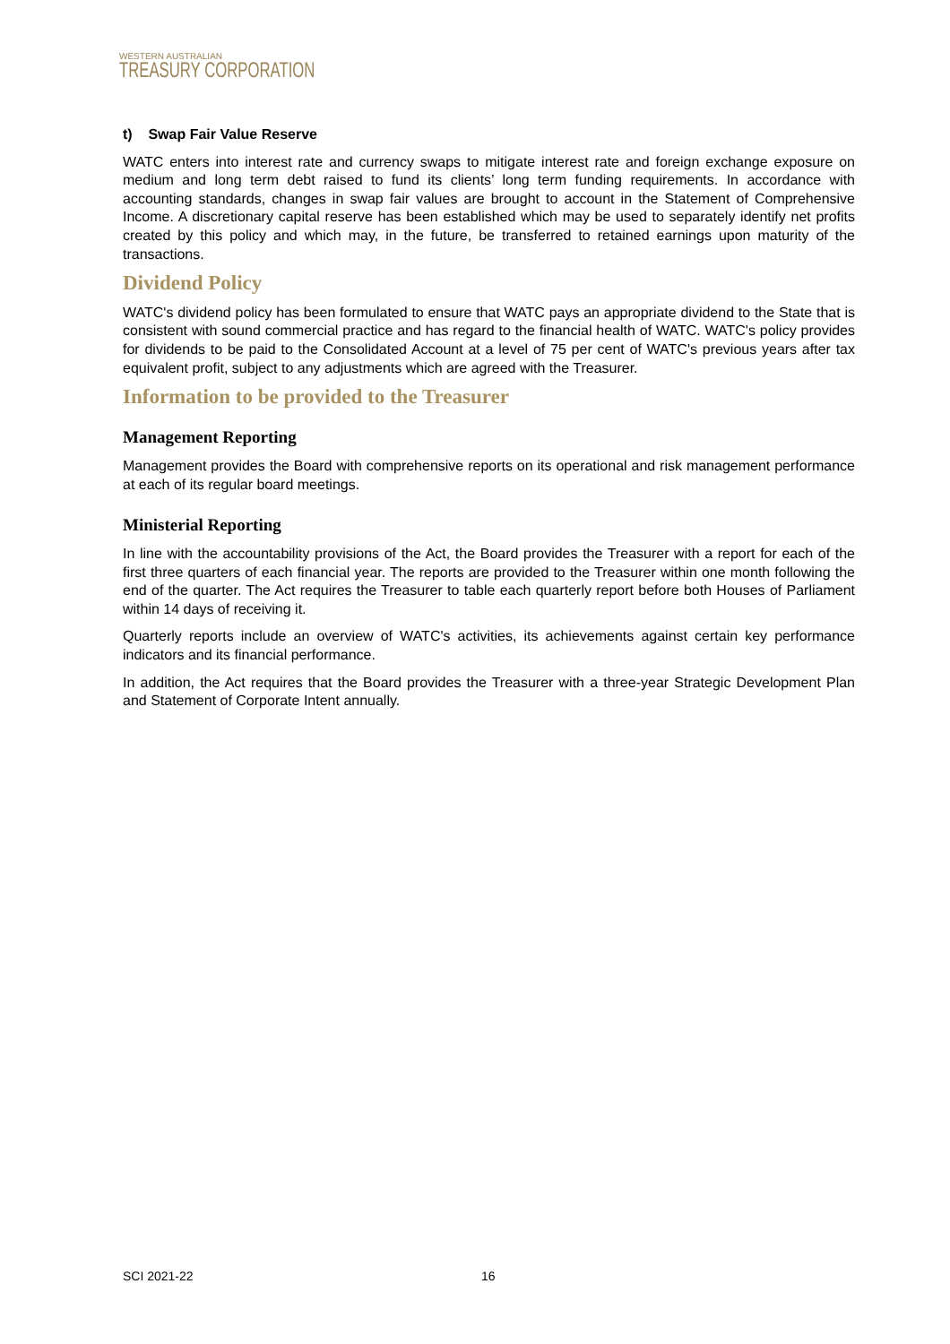WESTERN AUSTRALIAN
TREASURY CORPORATION
t) Swap Fair Value Reserve
WATC enters into interest rate and currency swaps to mitigate interest rate and foreign exchange exposure on medium and long term debt raised to fund its clients’ long term funding requirements. In accordance with accounting standards, changes in swap fair values are brought to account in the Statement of Comprehensive Income. A discretionary capital reserve has been established which may be used to separately identify net profits created by this policy and which may, in the future, be transferred to retained earnings upon maturity of the transactions.
Dividend Policy
WATC's dividend policy has been formulated to ensure that WATC pays an appropriate dividend to the State that is consistent with sound commercial practice and has regard to the financial health of WATC. WATC's policy provides for dividends to be paid to the Consolidated Account at a level of 75 per cent of WATC's previous years after tax equivalent profit, subject to any adjustments which are agreed with the Treasurer.
Information to be provided to the Treasurer
Management Reporting
Management provides the Board with comprehensive reports on its operational and risk management performance at each of its regular board meetings.
Ministerial Reporting
In line with the accountability provisions of the Act, the Board provides the Treasurer with a report for each of the first three quarters of each financial year. The reports are provided to the Treasurer within one month following the end of the quarter. The Act requires the Treasurer to table each quarterly report before both Houses of Parliament within 14 days of receiving it.
Quarterly reports include an overview of WATC's activities, its achievements against certain key performance indicators and its financial performance.
In addition, the Act requires that the Board provides the Treasurer with a three-year Strategic Development Plan and Statement of Corporate Intent annually.
SCI 2021-22 16